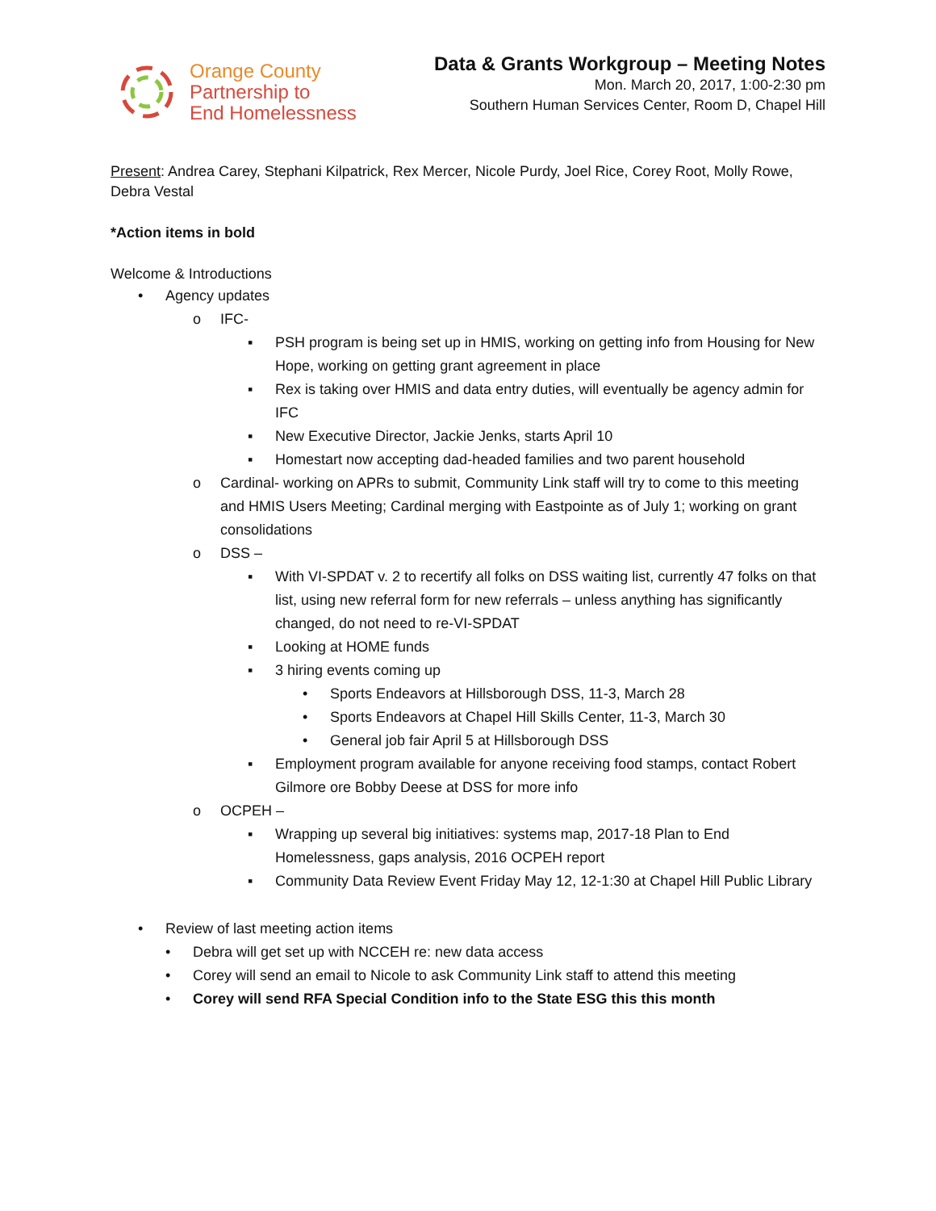Orange County
Partnership to
End Homelessness
Data & Grants Workgroup – Meeting Notes
Mon. March 20, 2017, 1:00-2:30 pm
Southern Human Services Center, Room D, Chapel Hill
Present: Andrea Carey, Stephani Kilpatrick, Rex Mercer, Nicole Purdy, Joel Rice, Corey Root, Molly Rowe, Debra Vestal
*Action items in bold
Welcome & Introductions
• Agency updates
o IFC-
▪ PSH program is being set up in HMIS, working on getting info from Housing for New Hope, working on getting grant agreement in place
▪ Rex is taking over HMIS and data entry duties, will eventually be agency admin for IFC
▪ New Executive Director, Jackie Jenks, starts April 10
▪ Homestart now accepting dad-headed families and two parent household
o Cardinal- working on APRs to submit, Community Link staff will try to come to this meeting and HMIS Users Meeting; Cardinal merging with Eastpointe as of July 1; working on grant consolidations
o DSS –
▪ With VI-SPDAT v. 2 to recertify all folks on DSS waiting list, currently 47 folks on that list, using new referral form for new referrals – unless anything has significantly changed, do not need to re-VI-SPDAT
▪ Looking at HOME funds
▪ 3 hiring events coming up
• Sports Endeavors at Hillsborough DSS, 11-3, March 28
• Sports Endeavors at Chapel Hill Skills Center, 11-3, March 30
• General job fair April 5 at Hillsborough DSS
▪ Employment program available for anyone receiving food stamps, contact Robert Gilmore ore Bobby Deese at DSS for more info
o OCPEH –
▪ Wrapping up several big initiatives: systems map, 2017-18 Plan to End Homelessness, gaps analysis, 2016 OCPEH report
▪ Community Data Review Event Friday May 12, 12-1:30 at Chapel Hill Public Library
• Review of last meeting action items
• Debra will get set up with NCCEH re: new data access
• Corey will send an email to Nicole to ask Community Link staff to attend this meeting
• Corey will send RFA Special Condition info to the State ESG this this month